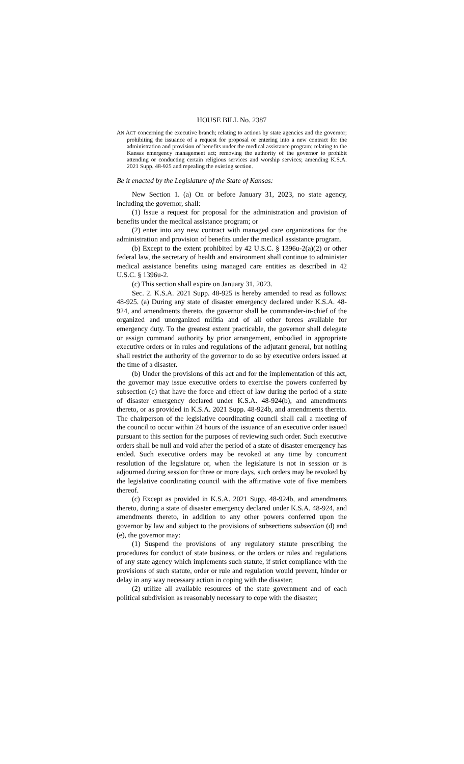HOUSE BILL No. 2387
AN ACT concerning the executive branch; relating to actions by state agencies and the governor; prohibiting the issuance of a request for proposal or entering into a new contract for the administration and provision of benefits under the medical assistance program; relating to the Kansas emergency management act; removing the authority of the governor to prohibit attending or conducting certain religious services and worship services; amending K.S.A. 2021 Supp. 48-925 and repealing the existing section.
Be it enacted by the Legislature of the State of Kansas:
New Section 1. (a) On or before January 31, 2023, no state agency, including the governor, shall:
(1) Issue a request for proposal for the administration and provision of benefits under the medical assistance program; or
(2) enter into any new contract with managed care organizations for the administration and provision of benefits under the medical assistance program.
(b) Except to the extent prohibited by 42 U.S.C. § 1396u-2(a)(2) or other federal law, the secretary of health and environment shall continue to administer medical assistance benefits using managed care entities as described in 42 U.S.C. § 1396u-2.
(c) This section shall expire on January 31, 2023.
Sec. 2. K.S.A. 2021 Supp. 48-925 is hereby amended to read as follows: 48-925. (a) During any state of disaster emergency declared under K.S.A. 48-924, and amendments thereto, the governor shall be commander-in-chief of the organized and unorganized militia and of all other forces available for emergency duty. To the greatest extent practicable, the governor shall delegate or assign command authority by prior arrangement, embodied in appropriate executive orders or in rules and regulations of the adjutant general, but nothing shall restrict the authority of the governor to do so by executive orders issued at the time of a disaster.
(b) Under the provisions of this act and for the implementation of this act, the governor may issue executive orders to exercise the powers conferred by subsection (c) that have the force and effect of law during the period of a state of disaster emergency declared under K.S.A. 48-924(b), and amendments thereto, or as provided in K.S.A. 2021 Supp. 48-924b, and amendments thereto. The chairperson of the legislative coordinating council shall call a meeting of the council to occur within 24 hours of the issuance of an executive order issued pursuant to this section for the purposes of reviewing such order. Such executive orders shall be null and void after the period of a state of disaster emergency has ended. Such executive orders may be revoked at any time by concurrent resolution of the legislature or, when the legislature is not in session or is adjourned during session for three or more days, such orders may be revoked by the legislative coordinating council with the affirmative vote of five members thereof.
(c) Except as provided in K.S.A. 2021 Supp. 48-924b, and amendments thereto, during a state of disaster emergency declared under K.S.A. 48-924, and amendments thereto, in addition to any other powers conferred upon the governor by law and subject to the provisions of subsections subsection (d) and (e), the governor may:
(1) Suspend the provisions of any regulatory statute prescribing the procedures for conduct of state business, or the orders or rules and regulations of any state agency which implements such statute, if strict compliance with the provisions of such statute, order or rule and regulation would prevent, hinder or delay in any way necessary action in coping with the disaster;
(2) utilize all available resources of the state government and of each political subdivision as reasonably necessary to cope with the disaster;